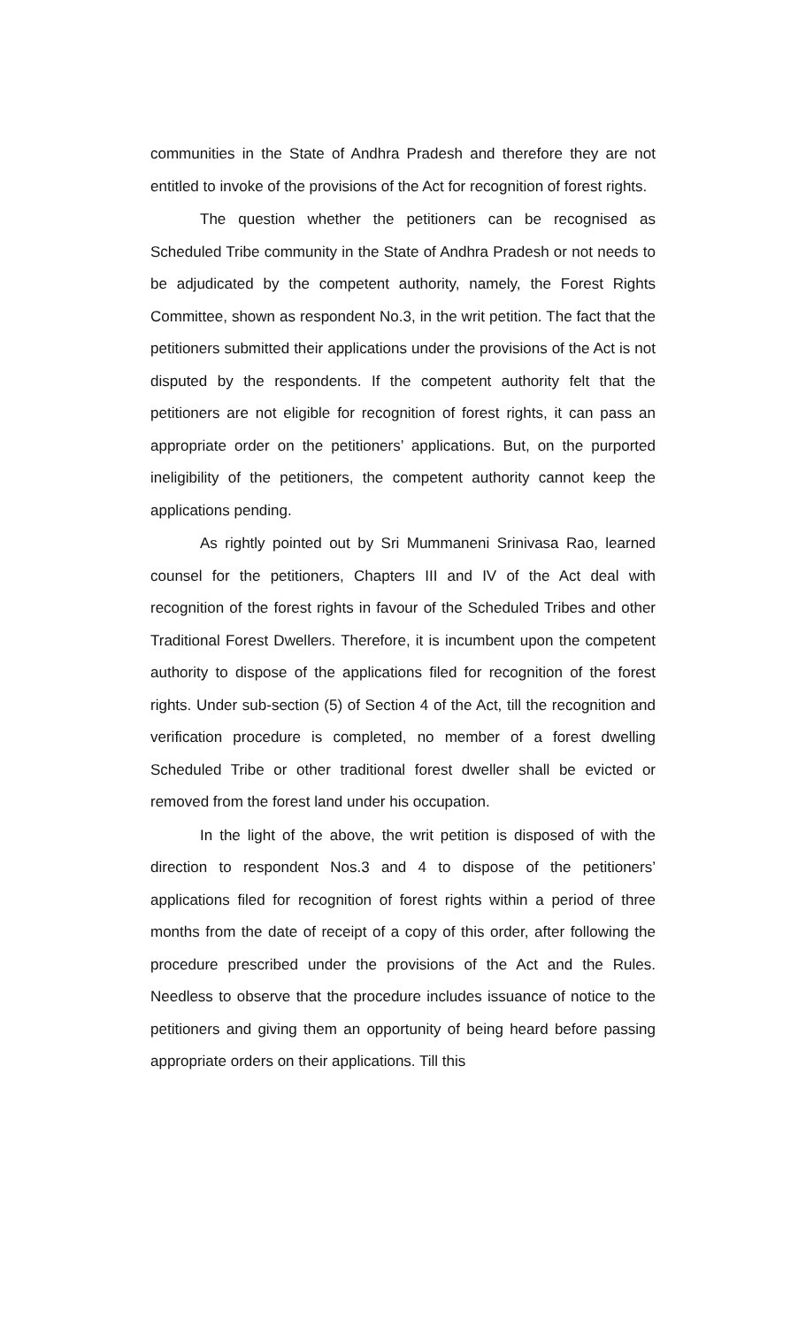communities in the State of Andhra Pradesh and therefore they are not entitled to invoke of the provisions of the Act for recognition of forest rights.
The question whether the petitioners can be recognised as Scheduled Tribe community in the State of Andhra Pradesh or not needs to be adjudicated by the competent authority, namely, the Forest Rights Committee, shown as respondent No.3, in the writ petition. The fact that the petitioners submitted their applications under the provisions of the Act is not disputed by the respondents. If the competent authority felt that the petitioners are not eligible for recognition of forest rights, it can pass an appropriate order on the petitioners’ applications. But, on the purported ineligibility of the petitioners, the competent authority cannot keep the applications pending.
As rightly pointed out by Sri Mummaneni Srinivasa Rao, learned counsel for the petitioners, Chapters III and IV of the Act deal with recognition of the forest rights in favour of the Scheduled Tribes and other Traditional Forest Dwellers. Therefore, it is incumbent upon the competent authority to dispose of the applications filed for recognition of the forest rights. Under sub-section (5) of Section 4 of the Act, till the recognition and verification procedure is completed, no member of a forest dwelling Scheduled Tribe or other traditional forest dweller shall be evicted or removed from the forest land under his occupation.
In the light of the above, the writ petition is disposed of with the direction to respondent Nos.3 and 4 to dispose of the petitioners’ applications filed for recognition of forest rights within a period of three months from the date of receipt of a copy of this order, after following the procedure prescribed under the provisions of the Act and the Rules. Needless to observe that the procedure includes issuance of notice to the petitioners and giving them an opportunity of being heard before passing appropriate orders on their applications. Till this